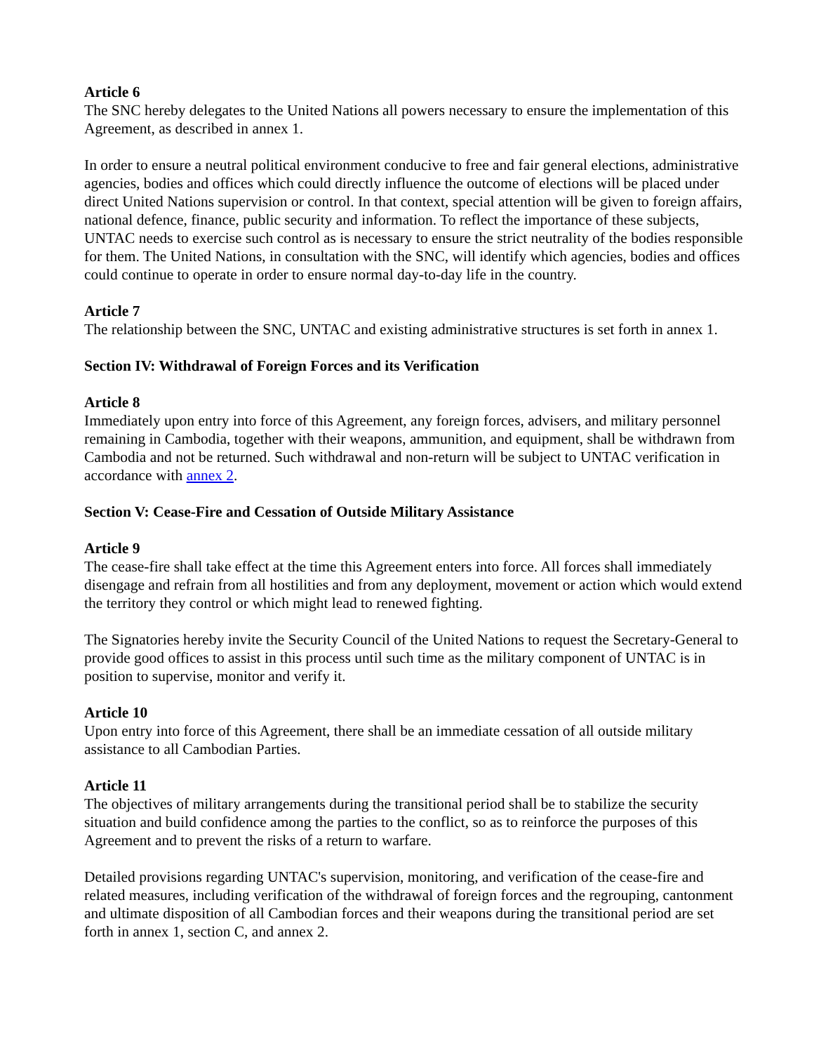Article 6
The SNC hereby delegates to the United Nations all powers necessary to ensure the implementation of this Agreement, as described in annex 1.
In order to ensure a neutral political environment conducive to free and fair general elections, administrative agencies, bodies and offices which could directly influence the outcome of elections will be placed under direct United Nations supervision or control. In that context, special attention will be given to foreign affairs, national defence, finance, public security and information. To reflect the importance of these subjects, UNTAC needs to exercise such control as is necessary to ensure the strict neutrality of the bodies responsible for them. The United Nations, in consultation with the SNC, will identify which agencies, bodies and offices could continue to operate in order to ensure normal day-to-day life in the country.
Article 7
The relationship between the SNC, UNTAC and existing administrative structures is set forth in annex 1.
Section IV: Withdrawal of Foreign Forces and its Verification
Article 8
Immediately upon entry into force of this Agreement, any foreign forces, advisers, and military personnel remaining in Cambodia, together with their weapons, ammunition, and equipment, shall be withdrawn from Cambodia and not be returned. Such withdrawal and non-return will be subject to UNTAC verification in accordance with annex 2.
Section V: Cease-Fire and Cessation of Outside Military Assistance
Article 9
The cease-fire shall take effect at the time this Agreement enters into force. All forces shall immediately disengage and refrain from all hostilities and from any deployment, movement or action which would extend the territory they control or which might lead to renewed fighting.
The Signatories hereby invite the Security Council of the United Nations to request the Secretary-General to provide good offices to assist in this process until such time as the military component of UNTAC is in position to supervise, monitor and verify it.
Article 10
Upon entry into force of this Agreement, there shall be an immediate cessation of all outside military assistance to all Cambodian Parties.
Article 11
The objectives of military arrangements during the transitional period shall be to stabilize the security situation and build confidence among the parties to the conflict, so as to reinforce the purposes of this Agreement and to prevent the risks of a return to warfare.
Detailed provisions regarding UNTAC's supervision, monitoring, and verification of the cease-fire and related measures, including verification of the withdrawal of foreign forces and the regrouping, cantonment and ultimate disposition of all Cambodian forces and their weapons during the transitional period are set forth in annex 1, section C, and annex 2.